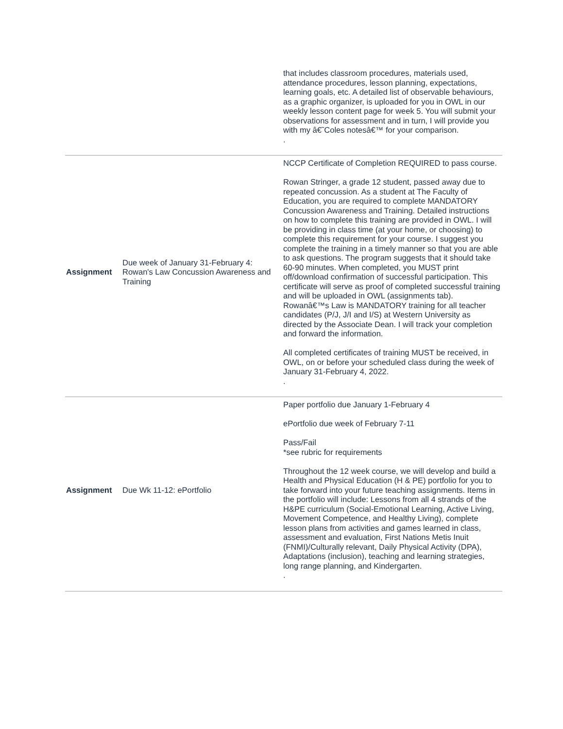| | | that includes classroom procedures, materials used, attendance procedures, lesson planning, expectations, learning goals, etc. A detailed list of observable behaviours, as a graphic organizer, is uploaded for you in OWL in our weekly lesson content page for week 5. You will submit your observations for assessment and in turn, I will provide you with my â€˜Coles notesâ€™ for your comparison. . |
| Assignment | Due week of January 31-February 4: Rowan's Law Concussion Awareness and Training | NCCP Certificate of Completion REQUIRED to pass course. Rowan Stringer, a grade 12 student, passed away due to repeated concussion. As a student at The Faculty of Education, you are required to complete MANDATORY Concussion Awareness and Training. Detailed instructions on how to complete this training are provided in OWL. I will be providing in class time (at your home, or choosing) to complete this requirement for your course. I suggest you complete the training in a timely manner so that you are able to ask questions. The program suggests that it should take 60-90 minutes. When completed, you MUST print off/download confirmation of successful participation. This certificate will serve as proof of completed successful training and will be uploaded in OWL (assignments tab). Rowanâ€™s Law is MANDATORY training for all teacher candidates (P/J, J/I and I/S) at Western University as directed by the Associate Dean. I will track your completion and forward the information. All completed certificates of training MUST be received, in OWL, on or before your scheduled class during the week of January 31-February 4, 2022. . |
| Assignment | Due Wk 11-12: ePortfolio | Paper portfolio due January 1-February 4 ePortfolio due week of February 7-11 Pass/Fail *see rubric for requirements Throughout the 12 week course, we will develop and build a Health and Physical Education (H & PE) portfolio for you to take forward into your future teaching assignments. Items in the portfolio will include: Lessons from all 4 strands of the H&PE curriculum (Social-Emotional Learning, Active Living, Movement Competence, and Healthy Living), complete lesson plans from activities and games learned in class, assessment and evaluation, First Nations Metis Inuit (FNMI)/Culturally relevant, Daily Physical Activity (DPA), Adaptations (inclusion), teaching and learning strategies, long range planning, and Kindergarten. . |